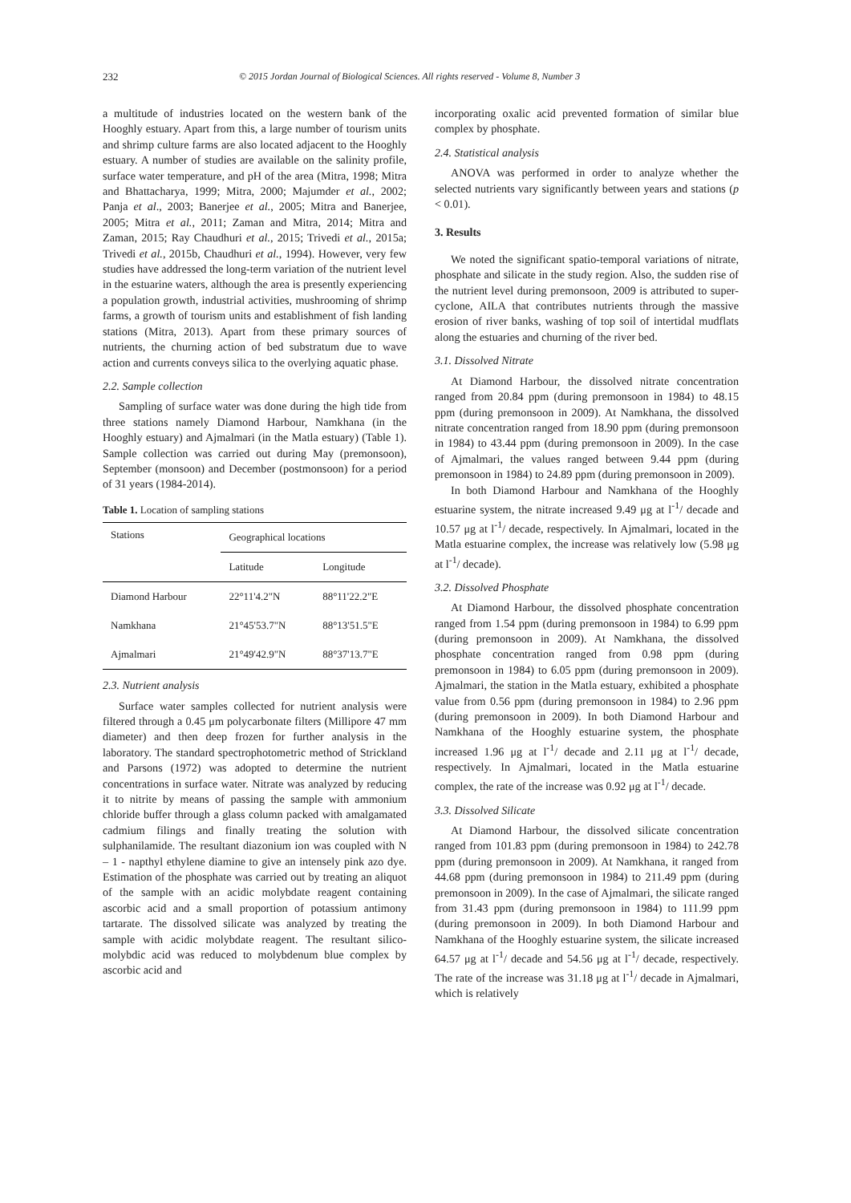232 © 2015 Jordan Journal of Biological Sciences. All rights reserved - Volume 8, Number 3
a multitude of industries located on the western bank of the Hooghly estuary. Apart from this, a large number of tourism units and shrimp culture farms are also located adjacent to the Hooghly estuary. A number of studies are available on the salinity profile, surface water temperature, and pH of the area (Mitra, 1998; Mitra and Bhattacharya, 1999; Mitra, 2000; Majumder et al., 2002; Panja et al., 2003; Banerjee et al., 2005; Mitra and Banerjee, 2005; Mitra et al., 2011; Zaman and Mitra, 2014; Mitra and Zaman, 2015; Ray Chaudhuri et al., 2015; Trivedi et al., 2015a; Trivedi et al., 2015b, Chaudhuri et al., 1994). However, very few studies have addressed the long-term variation of the nutrient level in the estuarine waters, although the area is presently experiencing a population growth, industrial activities, mushrooming of shrimp farms, a growth of tourism units and establishment of fish landing stations (Mitra, 2013). Apart from these primary sources of nutrients, the churning action of bed substratum due to wave action and currents conveys silica to the overlying aquatic phase.
2.2. Sample collection
Sampling of surface water was done during the high tide from three stations namely Diamond Harbour, Namkhana (in the Hooghly estuary) and Ajmalmari (in the Matla estuary) (Table 1). Sample collection was carried out during May (premonsoon), September (monsoon) and December (postmonsoon) for a period of 31 years (1984-2014).
Table 1. Location of sampling stations
| Stations | Geographical locations | |
| --- | --- | --- |
| | Latitude | Longitude |
| Diamond Harbour | 22°11'4.2"N | 88°11'22.2"E |
| Namkhana | 21°45'53.7"N | 88°13'51.5"E |
| Ajmalmari | 21°49'42.9"N | 88°37'13.7"E |
2.3. Nutrient analysis
Surface water samples collected for nutrient analysis were filtered through a 0.45 μm polycarbonate filters (Millipore 47 mm diameter) and then deep frozen for further analysis in the laboratory. The standard spectrophotometric method of Strickland and Parsons (1972) was adopted to determine the nutrient concentrations in surface water. Nitrate was analyzed by reducing it to nitrite by means of passing the sample with ammonium chloride buffer through a glass column packed with amalgamated cadmium filings and finally treating the solution with sulphanilamide. The resultant diazonium ion was coupled with N – 1 - napthyl ethylene diamine to give an intensely pink azo dye. Estimation of the phosphate was carried out by treating an aliquot of the sample with an acidic molybdate reagent containing ascorbic acid and a small proportion of potassium antimony tartarate. The dissolved silicate was analyzed by treating the sample with acidic molybdate reagent. The resultant silico-molybdic acid was reduced to molybdenum blue complex by ascorbic acid and
incorporating oxalic acid prevented formation of similar blue complex by phosphate.
2.4. Statistical analysis
ANOVA was performed in order to analyze whether the selected nutrients vary significantly between years and stations (p < 0.01).
3. Results
We noted the significant spatio-temporal variations of nitrate, phosphate and silicate in the study region. Also, the sudden rise of the nutrient level during premonsoon, 2009 is attributed to super-cyclone, AILA that contributes nutrients through the massive erosion of river banks, washing of top soil of intertidal mudflats along the estuaries and churning of the river bed.
3.1. Dissolved Nitrate
At Diamond Harbour, the dissolved nitrate concentration ranged from 20.84 ppm (during premonsoon in 1984) to 48.15 ppm (during premonsoon in 2009). At Namkhana, the dissolved nitrate concentration ranged from 18.90 ppm (during premonsoon in 1984) to 43.44 ppm (during premonsoon in 2009). In the case of Ajmalmari, the values ranged between 9.44 ppm (during premonsoon in 1984) to 24.89 ppm (during premonsoon in 2009).
In both Diamond Harbour and Namkhana of the Hooghly estuarine system, the nitrate increased 9.49 μg at l<sup>-1</sup>/ decade and 10.57 μg at l<sup>-1</sup>/ decade, respectively. In Ajmalmari, located in the Matla estuarine complex, the increase was relatively low (5.98 μg at l<sup>-1</sup>/ decade).
3.2. Dissolved Phosphate
At Diamond Harbour, the dissolved phosphate concentration ranged from 1.54 ppm (during premonsoon in 1984) to 6.99 ppm (during premonsoon in 2009). At Namkhana, the dissolved phosphate concentration ranged from 0.98 ppm (during premonsoon in 1984) to 6.05 ppm (during premonsoon in 2009). Ajmalmari, the station in the Matla estuary, exhibited a phosphate value from 0.56 ppm (during premonsoon in 1984) to 2.96 ppm (during premonsoon in 2009). In both Diamond Harbour and Namkhana of the Hooghly estuarine system, the phosphate increased 1.96 μg at l<sup>-1</sup>/ decade and 2.11 μg at l<sup>-1</sup>/ decade, respectively. In Ajmalmari, located in the Matla estuarine complex, the rate of the increase was 0.92 μg at l<sup>-1</sup>/ decade.
3.3. Dissolved Silicate
At Diamond Harbour, the dissolved silicate concentration ranged from 101.83 ppm (during premonsoon in 1984) to 242.78 ppm (during premonsoon in 2009). At Namkhana, it ranged from 44.68 ppm (during premonsoon in 1984) to 211.49 ppm (during premonsoon in 2009). In the case of Ajmalmari, the silicate ranged from 31.43 ppm (during premonsoon in 1984) to 111.99 ppm (during premonsoon in 2009). In both Diamond Harbour and Namkhana of the Hooghly estuarine system, the silicate increased 64.57 μg at l<sup>-1</sup>/ decade and 54.56 μg at l<sup>-1</sup>/ decade, respectively. The rate of the increase was 31.18 μg at l<sup>-1</sup>/ decade in Ajmalmari, which is relatively